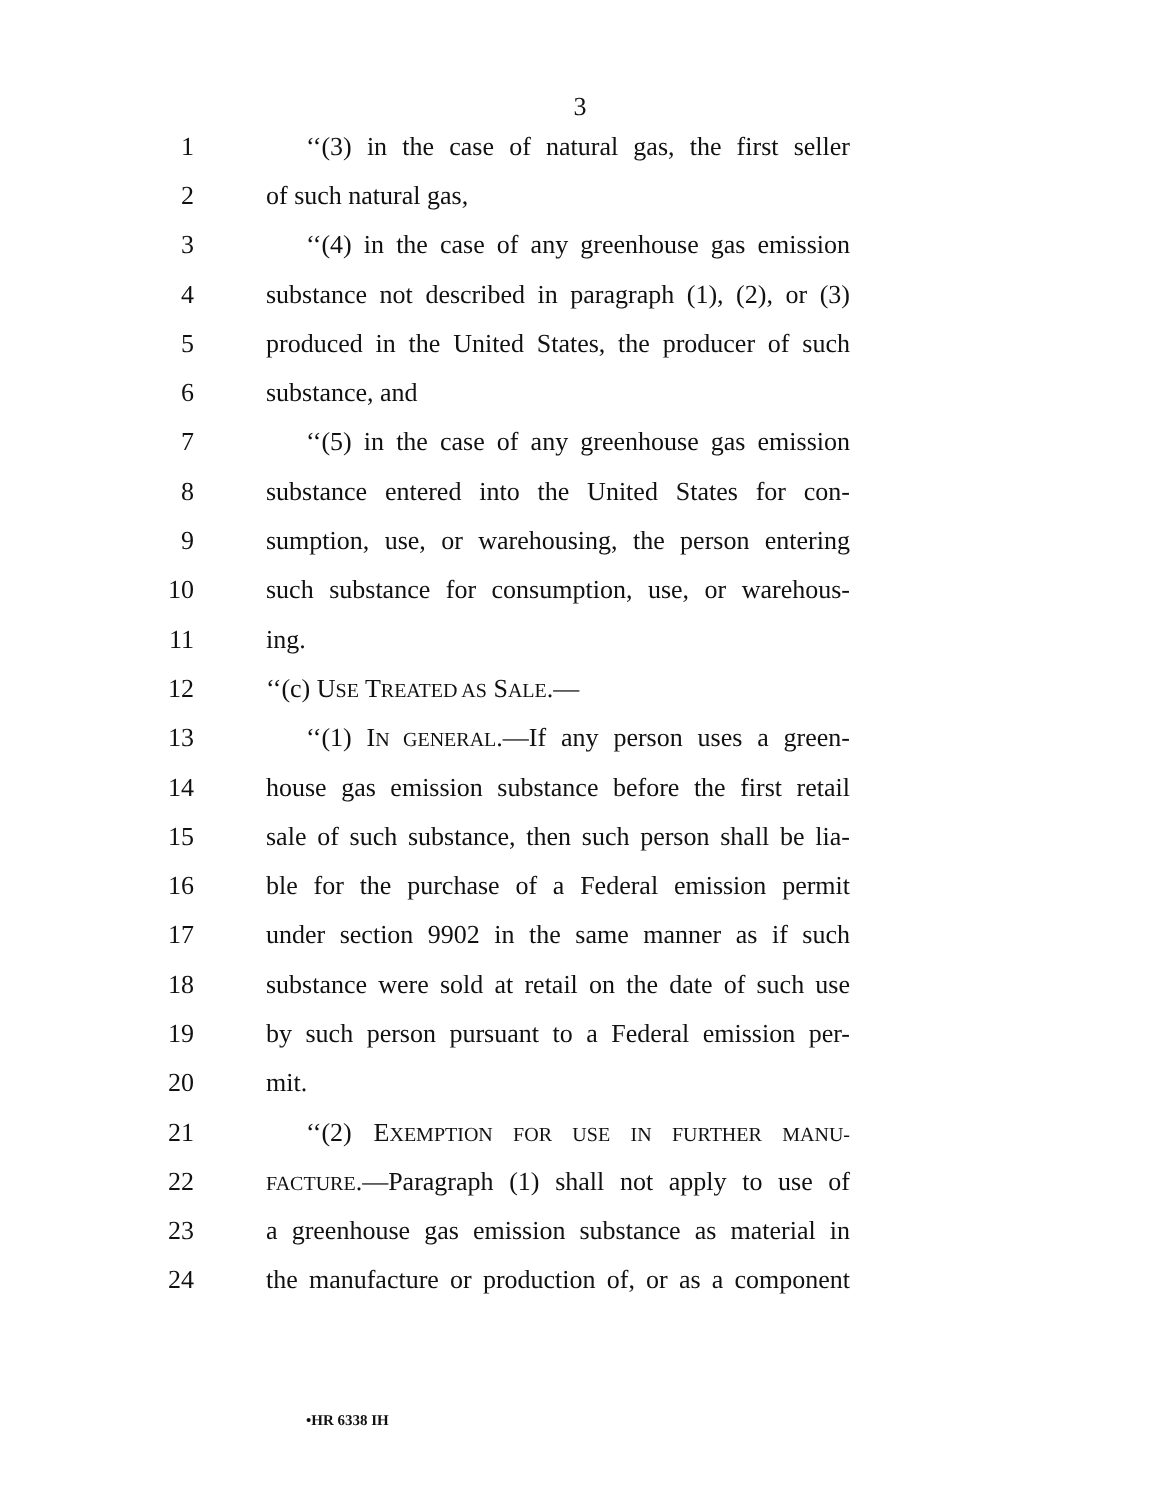3
1 ‘‘(3) in the case of natural gas, the first seller
2 of such natural gas,
3 ‘‘(4) in the case of any greenhouse gas emission
4 substance not described in paragraph (1), (2), or (3)
5 produced in the United States, the producer of such
6 substance, and
7 ‘‘(5) in the case of any greenhouse gas emission
8 substance entered into the United States for con-
9 sumption, use, or warehousing, the person entering
10 such substance for consumption, use, or warehous-
11 ing.
12 ‘‘(c) USE TREATED AS SALE.—
13 ‘‘(1) IN GENERAL.—If any person uses a green-
14 house gas emission substance before the first retail
15 sale of such substance, then such person shall be lia-
16 ble for the purchase of a Federal emission permit
17 under section 9902 in the same manner as if such
18 substance were sold at retail on the date of such use
19 by such person pursuant to a Federal emission per-
20 mit.
21 ‘‘(2) EXEMPTION FOR USE IN FURTHER MANU-
22 FACTURE.—Paragraph (1) shall not apply to use of
23 a greenhouse gas emission substance as material in
24 the manufacture or production of, or as a component
•HR 6338 IH